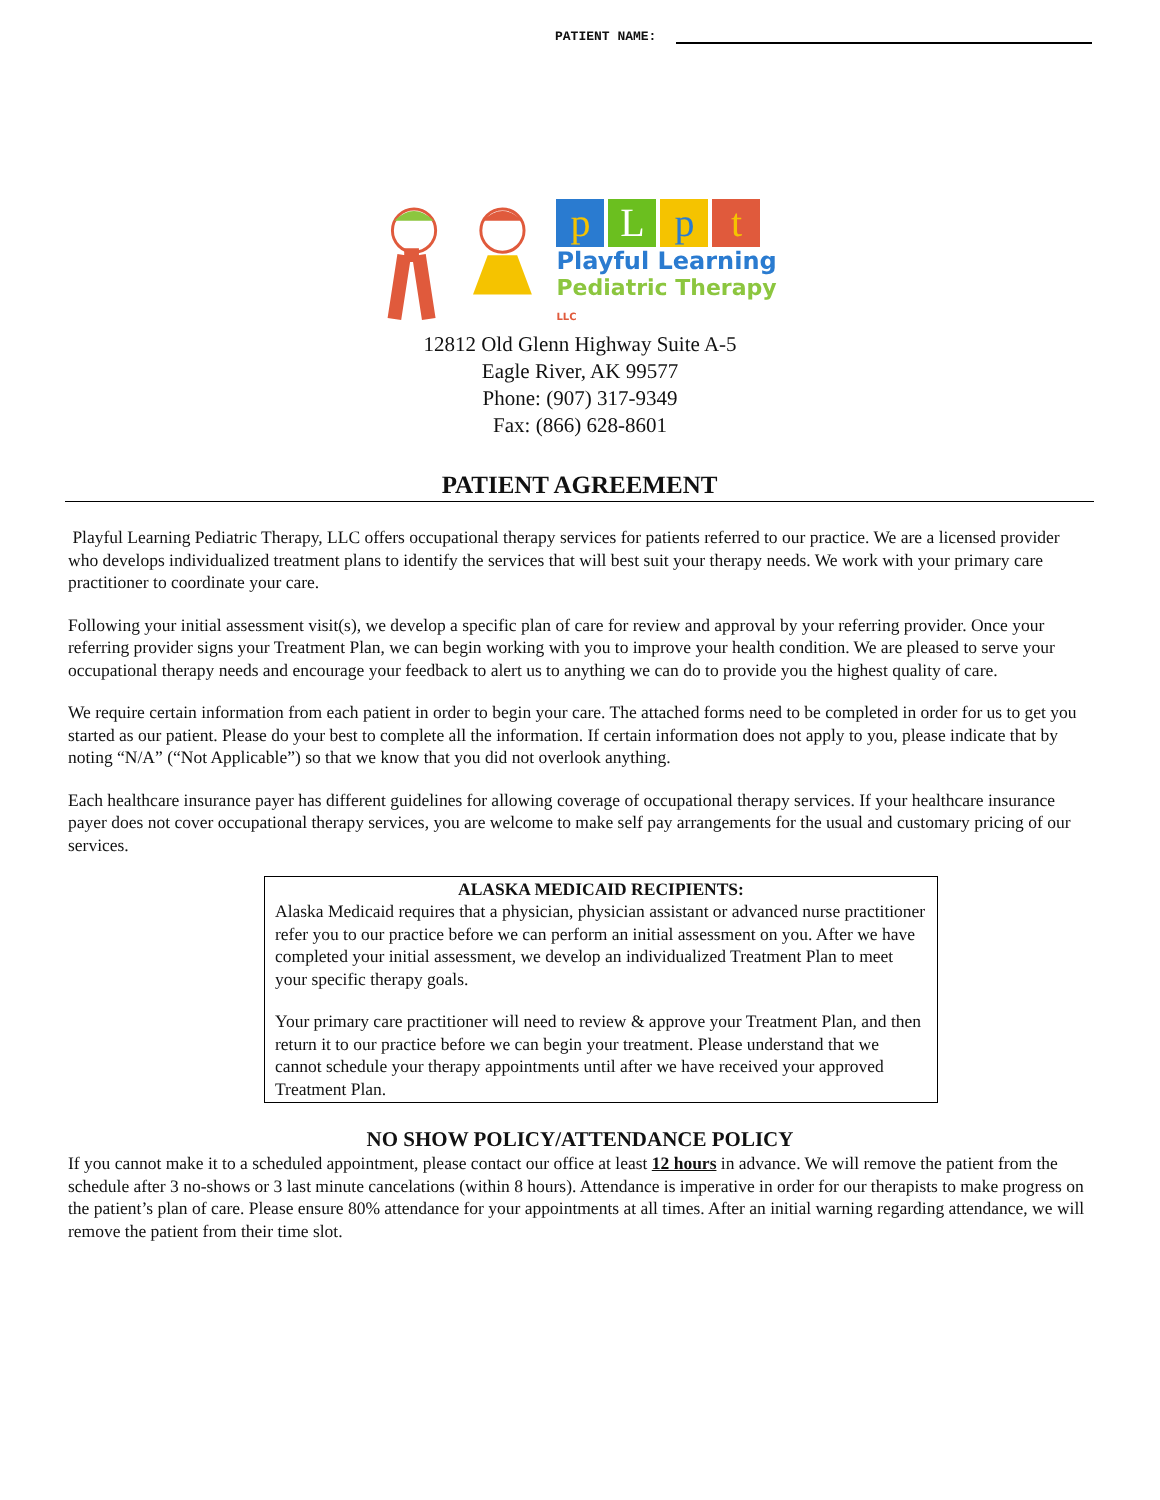PATIENT NAME:
pLpt
Playful Learning
Pediatric Therapy LLC
12812 Old Glenn Highway Suite A-5
Eagle River, AK 99577
Phone: (907) 317-9349
Fax: (866) 628-8601
PATIENT AGREEMENT
Playful Learning Pediatric Therapy, LLC offers occupational therapy services for patients referred to our practice. We are a licensed provider who develops individualized treatment plans to identify the services that will best suit your therapy needs. We work with your primary care practitioner to coordinate your care.
Following your initial assessment visit(s), we develop a specific plan of care for review and approval by your referring provider. Once your referring provider signs your Treatment Plan, we can begin working with you to improve your health condition. We are pleased to serve your occupational therapy needs and encourage your feedback to alert us to anything we can do to provide you the highest quality of care.
We require certain information from each patient in order to begin your care. The attached forms need to be completed in order for us to get you started as our patient. Please do your best to complete all the information. If certain information does not apply to you, please indicate that by noting “N/A” (“Not Applicable”) so that we know that you did not overlook anything.
Each healthcare insurance payer has different guidelines for allowing coverage of occupational therapy services. If your healthcare insurance payer does not cover occupational therapy services, you are welcome to make self pay arrangements for the usual and customary pricing of our services.
ALASKA MEDICAID RECIPIENTS:
Alaska Medicaid requires that a physician, physician assistant or advanced nurse practitioner refer you to our practice before we can perform an initial assessment on you. After we have completed your initial assessment, we develop an individualized Treatment Plan to meet your specific therapy goals.
Your primary care practitioner will need to review & approve your Treatment Plan, and then return it to our practice before we can begin your treatment. Please understand that we cannot schedule your therapy appointments until after we have received your approved Treatment Plan.
NO SHOW POLICY/ATTENDANCE POLICY
If you cannot make it to a scheduled appointment, please contact our office at least 12 hours in advance. We will remove the patient from the schedule after 3 no-shows or 3 last minute cancelations (within 8 hours). Attendance is imperative in order for our therapists to make progress on the patient’s plan of care. Please ensure 80% attendance for your appointments at all times. After an initial warning regarding attendance, we will remove the patient from their time slot.